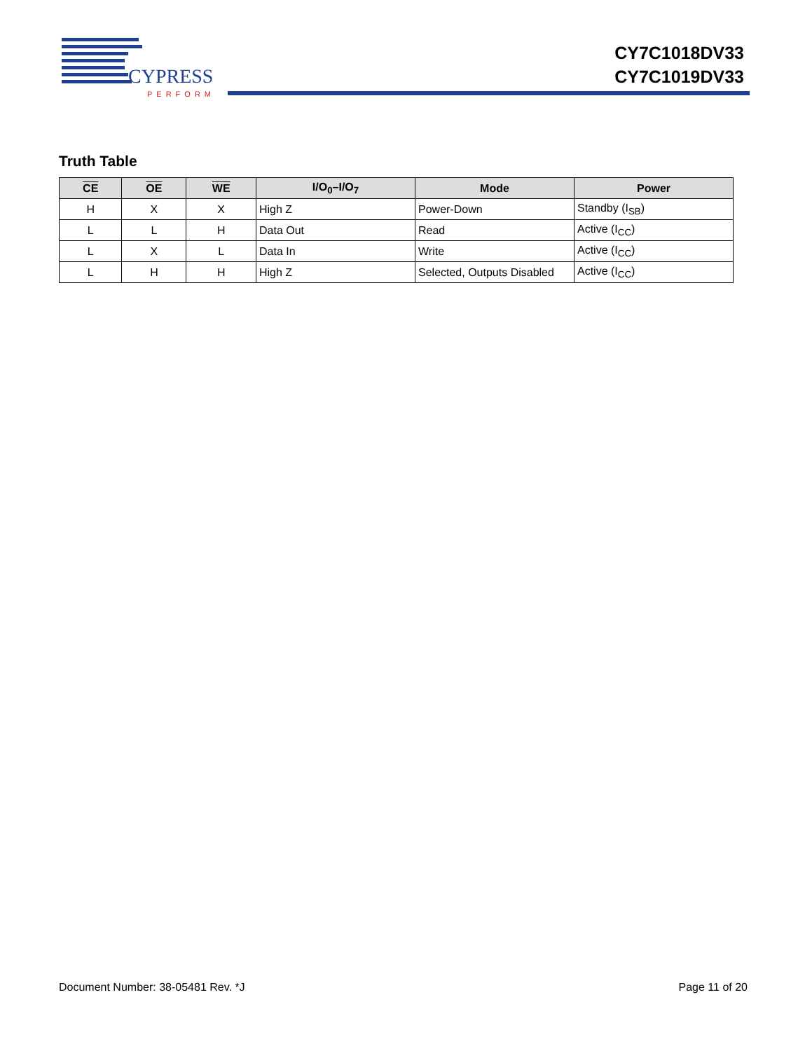CYPRESS
PERFORM
CY7C1018DV33
CY7C1019DV33
Truth Table
| CE | OE | WE | I/O<sub>0</sub>–I/O<sub>7</sub> | Mode | Power |
| --- | --- | --- | --- | --- | --- |
| H | X | X | High Z | Power-Down | Standby (I<sub>SB</sub>) |
| L | L | H | Data Out | Read | Active (I<sub>CC</sub>) |
| L | X | L | Data In | Write | Active (I<sub>CC</sub>) |
| L | H | H | High Z | Selected, Outputs Disabled | Active (I<sub>CC</sub>) |
Document Number: 38-05481 Rev. *J Page 11 of 20